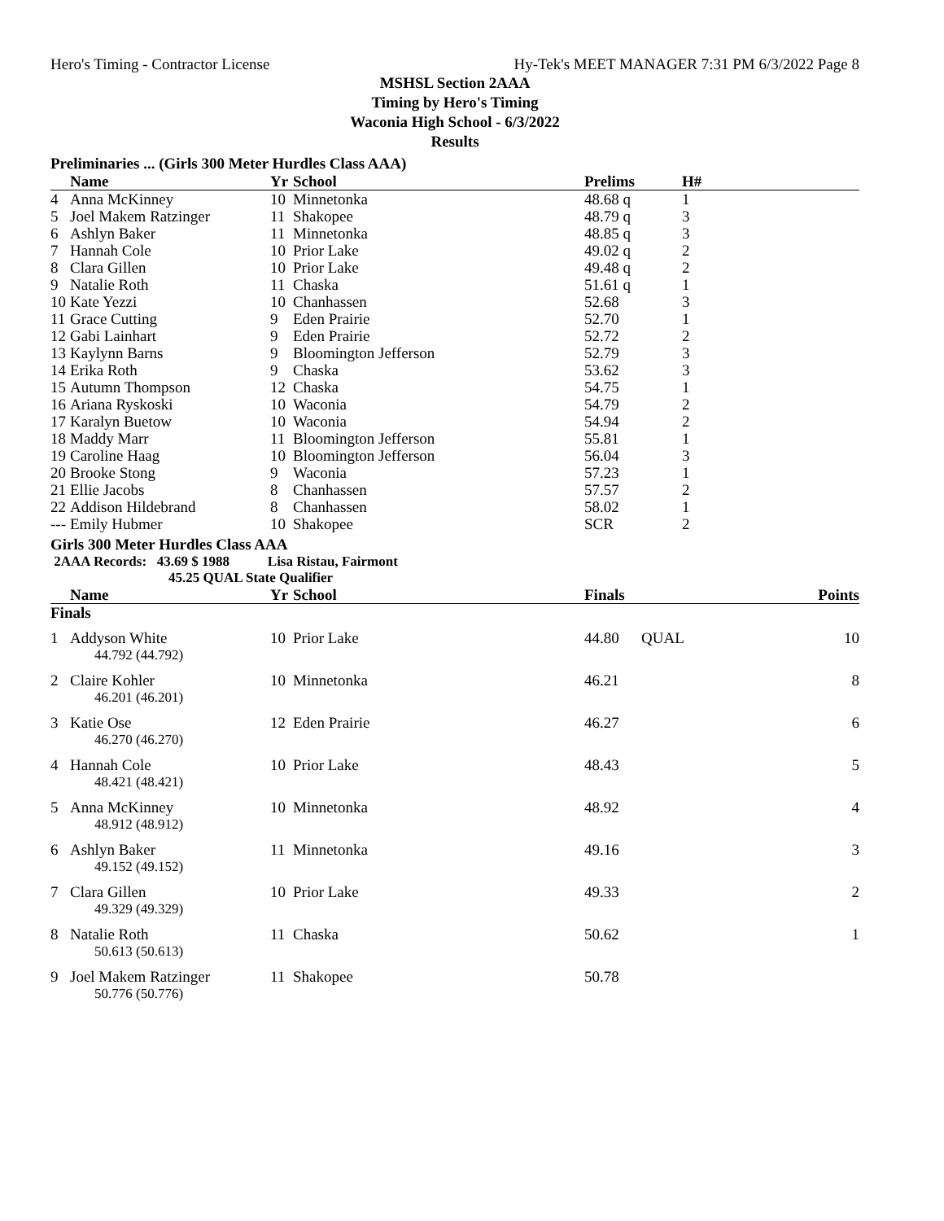Hero's Timing - Contractor License Hy-Tek's MEET MANAGER 7:31 PM 6/3/2022 Page 8
MSHSL Section 2AAA
Timing by Hero's Timing
Waconia High School - 6/3/2022
Results
Preliminaries ... (Girls 300 Meter Hurdles Class AAA)
| | Name | Yr | School | Prelims | H# |
| --- | --- | --- | --- | --- | --- |
| 4 | Anna McKinney | 10 | Minnetonka | 48.68 q | 1 |
| 5 | Joel Makem Ratzinger | 11 | Shakopee | 48.79 q | 3 |
| 6 | Ashlyn Baker | 11 | Minnetonka | 48.85 q | 3 |
| 7 | Hannah Cole | 10 | Prior Lake | 49.02 q | 2 |
| 8 | Clara Gillen | 10 | Prior Lake | 49.48 q | 2 |
| 9 | Natalie Roth | 11 | Chaska | 51.61 q | 1 |
| 10 | Kate Yezzi | 10 | Chanhassen | 52.68 | 3 |
| 11 | Grace Cutting | 9 | Eden Prairie | 52.70 | 1 |
| 12 | Gabi Lainhart | 9 | Eden Prairie | 52.72 | 2 |
| 13 | Kaylynn Barns | 9 | Bloomington Jefferson | 52.79 | 3 |
| 14 | Erika Roth | 9 | Chaska | 53.62 | 3 |
| 15 | Autumn Thompson | 12 | Chaska | 54.75 | 1 |
| 16 | Ariana Ryskoski | 10 | Waconia | 54.79 | 2 |
| 17 | Karalyn Buetow | 10 | Waconia | 54.94 | 2 |
| 18 | Maddy Marr | 11 | Bloomington Jefferson | 55.81 | 1 |
| 19 | Caroline Haag | 10 | Bloomington Jefferson | 56.04 | 3 |
| 20 | Brooke Stong | 9 | Waconia | 57.23 | 1 |
| 21 | Ellie Jacobs | 8 | Chanhassen | 57.57 | 2 |
| 22 | Addison Hildebrand | 8 | Chanhassen | 58.02 | 1 |
| --- | Emily Hubmer | 10 | Shakopee | SCR | 2 |
Girls 300 Meter Hurdles Class AAA
2AAA Records: 43.69 $ 1988 Lisa Ristau, Fairmont
45.25 QUAL State Qualifier
| | Name | Yr | School | Finals | | Points |
| --- | --- | --- | --- | --- | --- | --- |
| Finals | | | | | | |
| 1 | Addyson White | 10 | Prior Lake | 44.80 | QUAL | 10 |
| 44.792 (44.792) | | | | | | |
| 2 | Claire Kohler | 10 | Minnetonka | 46.21 | | 8 |
| 46.201 (46.201) | | | | | | |
| 3 | Katie Ose | 12 | Eden Prairie | 46.27 | | 6 |
| 46.270 (46.270) | | | | | | |
| 4 | Hannah Cole | 10 | Prior Lake | 48.43 | | 5 |
| 48.421 (48.421) | | | | | | |
| 5 | Anna McKinney | 10 | Minnetonka | 48.92 | | 4 |
| 48.912 (48.912) | | | | | | |
| 6 | Ashlyn Baker | 11 | Minnetonka | 49.16 | | 3 |
| 49.152 (49.152) | | | | | | |
| 7 | Clara Gillen | 10 | Prior Lake | 49.33 | | 2 |
| 49.329 (49.329) | | | | | | |
| 8 | Natalie Roth | 11 | Chaska | 50.62 | | 1 |
| 50.613 (50.613) | | | | | | |
| 9 | Joel Makem Ratzinger | 11 | Shakopee | 50.78 | | |
| 50.776 (50.776) | | | | | | |